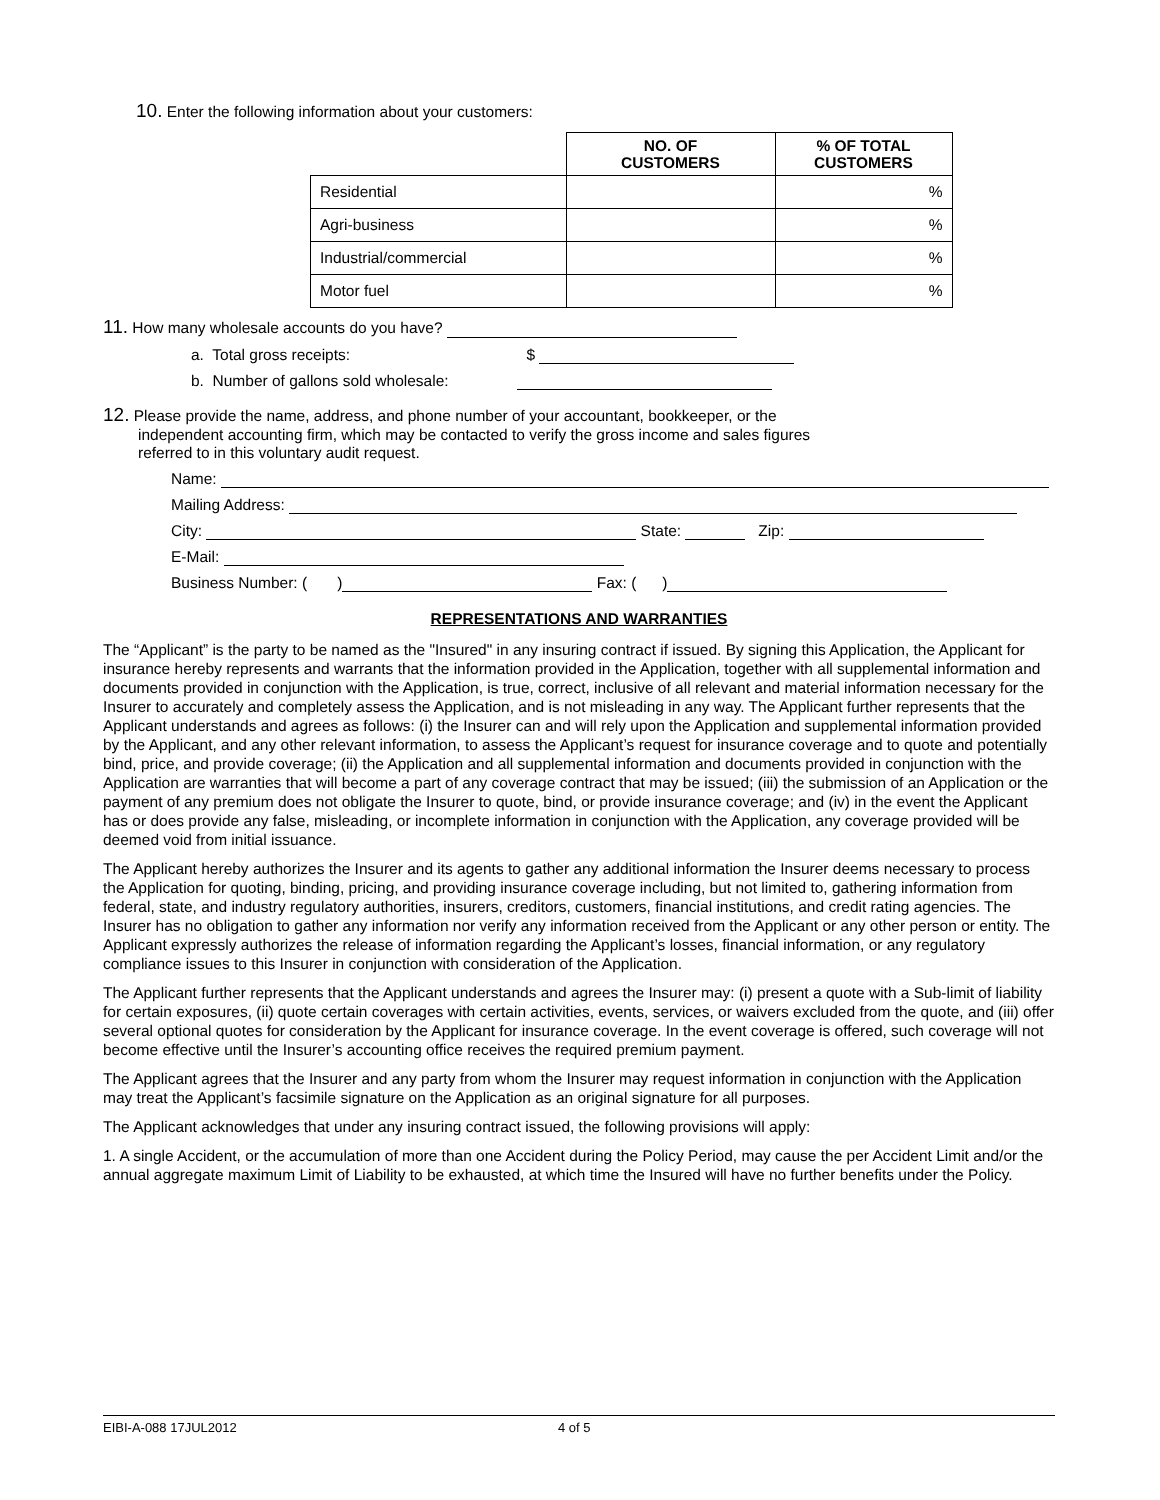10. Enter the following information about your customers:
| | NO. OF CUSTOMERS | % OF TOTAL CUSTOMERS |
| --- | --- | --- |
| Residential | | % |
| Agri-business | | % |
| Industrial/commercial | | % |
| Motor fuel | | % |
11. How many wholesale accounts do you have?
a. Total gross receipts: $
b. Number of gallons sold wholesale:
12. Please provide the name, address, and phone number of your accountant, bookkeeper, or the
independent accounting firm, which may be contacted to verify the gross income and sales figures
referred to in this voluntary audit request.
Name:
Mailing Address:
City: State: Zip:
E-Mail:
Business Number: ( ) Fax: ( )
REPRESENTATIONS AND WARRANTIES
The “Applicant” is the party to be named as the "Insured" in any insuring contract if issued. By signing this Application, the Applicant for insurance hereby represents and warrants that the information provided in the Application, together with all supplemental information and documents provided in conjunction with the Application, is true, correct, inclusive of all relevant and material information necessary for the Insurer to accurately and completely assess the Application, and is not misleading in any way. The Applicant further represents that the Applicant understands and agrees as follows: (i) the Insurer can and will rely upon the Application and supplemental information provided by the Applicant, and any other relevant information, to assess the Applicant’s request for insurance coverage and to quote and potentially bind, price, and provide coverage; (ii) the Application and all supplemental information and documents provided in conjunction with the Application are warranties that will become a part of any coverage contract that may be issued; (iii) the submission of an Application or the payment of any premium does not obligate the Insurer to quote, bind, or provide insurance coverage; and (iv) in the event the Applicant has or does provide any false, misleading, or incomplete information in conjunction with the Application, any coverage provided will be deemed void from initial issuance.
The Applicant hereby authorizes the Insurer and its agents to gather any additional information the Insurer deems necessary to process the Application for quoting, binding, pricing, and providing insurance coverage including, but not limited to, gathering information from federal, state, and industry regulatory authorities, insurers, creditors, customers, financial institutions, and credit rating agencies. The Insurer has no obligation to gather any information nor verify any information received from the Applicant or any other person or entity. The Applicant expressly authorizes the release of information regarding the Applicant’s losses, financial information, or any regulatory compliance issues to this Insurer in conjunction with consideration of the Application.
The Applicant further represents that the Applicant understands and agrees the Insurer may: (i) present a quote with a Sub-limit of liability for certain exposures, (ii) quote certain coverages with certain activities, events, services, or waivers excluded from the quote, and (iii) offer several optional quotes for consideration by the Applicant for insurance coverage. In the event coverage is offered, such coverage will not become effective until the Insurer’s accounting office receives the required premium payment.
The Applicant agrees that the Insurer and any party from whom the Insurer may request information in conjunction with the Application may treat the Applicant’s facsimile signature on the Application as an original signature for all purposes.
The Applicant acknowledges that under any insuring contract issued, the following provisions will apply:
1. A single Accident, or the accumulation of more than one Accident during the Policy Period, may cause the per Accident Limit and/or the annual aggregate maximum Limit of Liability to be exhausted, at which time the Insured will have no further benefits under the Policy.
EIBI-A-088 17JUL2012 4 of 5